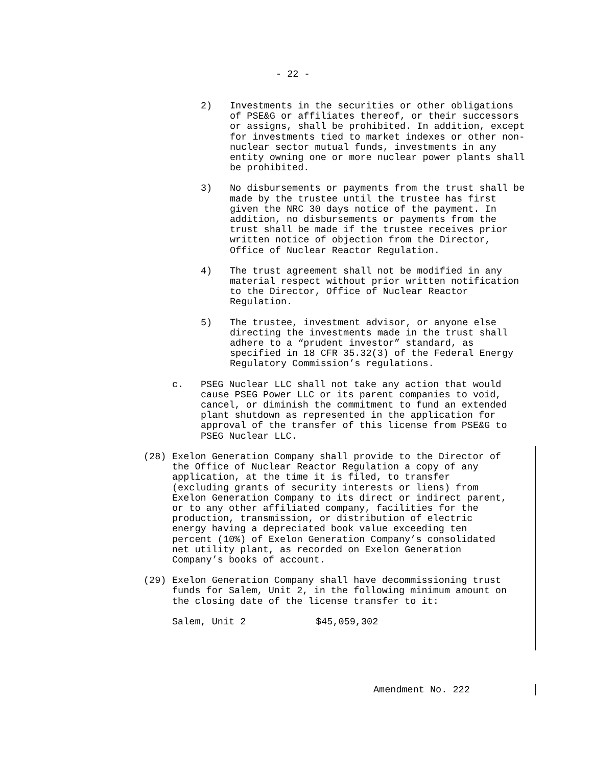- 22 -
2) Investments in the securities or other obligations of PSE&G or affiliates thereof, or their successors or assigns, shall be prohibited. In addition, except for investments tied to market indexes or other non-nuclear sector mutual funds, investments in any entity owning one or more nuclear power plants shall be prohibited.
3) No disbursements or payments from the trust shall be made by the trustee until the trustee has first given the NRC 30 days notice of the payment. In addition, no disbursements or payments from the trust shall be made if the trustee receives prior written notice of objection from the Director, Office of Nuclear Reactor Regulation.
4) The trust agreement shall not be modified in any material respect without prior written notification to the Director, Office of Nuclear Reactor Regulation.
5) The trustee, investment advisor, or anyone else directing the investments made in the trust shall adhere to a “prudent investor” standard, as specified in 18 CFR 35.32(3) of the Federal Energy Regulatory Commission’s regulations.
c. PSEG Nuclear LLC shall not take any action that would cause PSEG Power LLC or its parent companies to void, cancel, or diminish the commitment to fund an extended plant shutdown as represented in the application for approval of the transfer of this license from PSE&G to PSEG Nuclear LLC.
(28) Exelon Generation Company shall provide to the Director of the Office of Nuclear Reactor Regulation a copy of any application, at the time it is filed, to transfer (excluding grants of security interests or liens) from Exelon Generation Company to its direct or indirect parent, or to any other affiliated company, facilities for the production, transmission, or distribution of electric energy having a depreciated book value exceeding ten percent (10%) of Exelon Generation Company’s consolidated net utility plant, as recorded on Exelon Generation Company’s books of account.
(29) Exelon Generation Company shall have decommissioning trust funds for Salem, Unit 2, in the following minimum amount on the closing date of the license transfer to it:
Salem, Unit 2 $45,059,302
Amendment No. 222